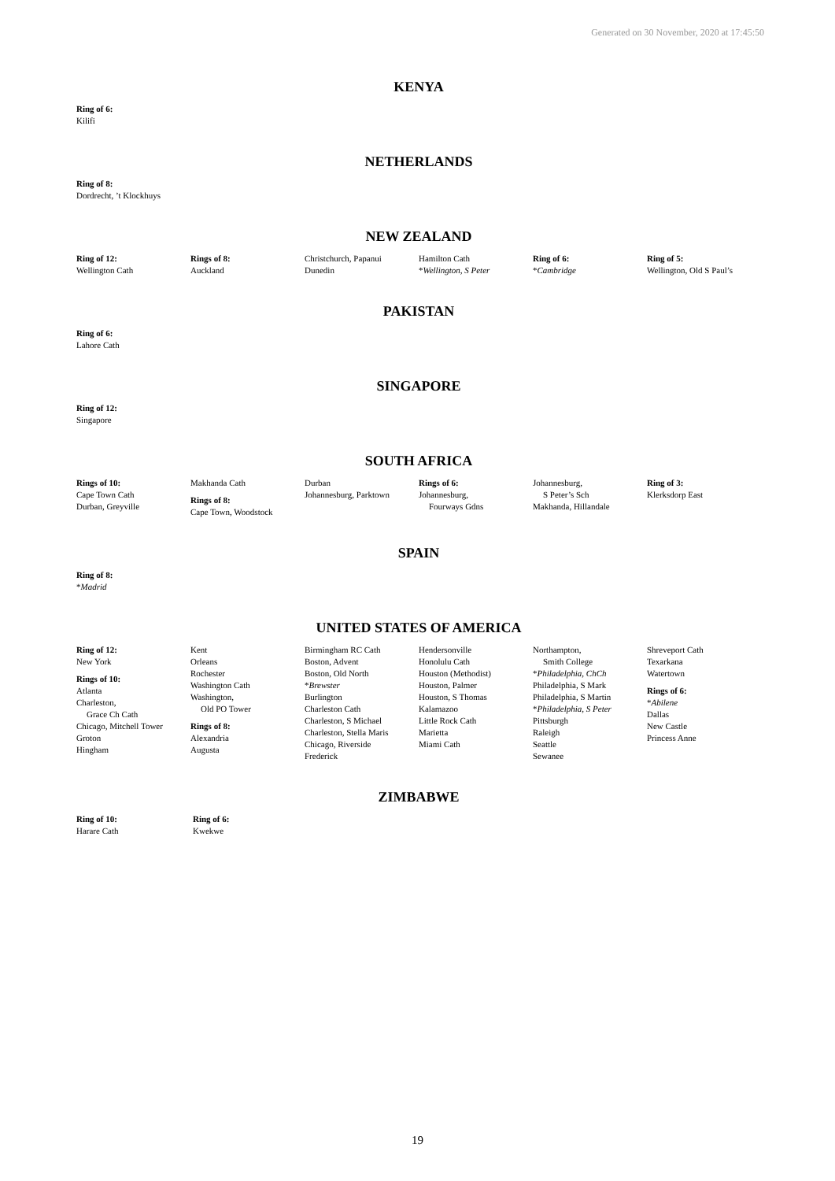Generated on 30 November, 2020 at 17:45:50
KENYA
Ring of 6:
Kilifi
NETHERLANDS
Ring of 8:
Dordrecht, ’t Klockhuys
NEW ZEALAND
Ring of 12:
Wellington Cath
Rings of 8:
Auckland
Christchurch, Papanui
Dunedin
Hamilton Cath
*Wellington, S Peter
Ring of 6:
*Cambridge
Ring of 5:
Wellington, Old S Paul’s
PAKISTAN
Ring of 6:
Lahore Cath
SINGAPORE
Ring of 12:
Singapore
SOUTH AFRICA
Rings of 10:
Cape Town Cath
Durban, Greyville
Makhanda Cath
Rings of 8:
Cape Town, Woodstock
Durban
Johannesburg, Parktown
Rings of 6:
Johannesburg,
Fourways Gdns
Johannesburg,
S Peter’s Sch
Makhanda, Hillandale
Ring of 3:
Klerksdorp East
SPAIN
Ring of 8:
*Madrid
UNITED STATES OF AMERICA
Ring of 12:
New York
Rings of 10:
Atlanta
Charleston,
Grace Ch Cath
Chicago, Mitchell Tower
Groton
Hingham
Kent
Orleans
Rochester
Washington Cath
Washington,
Old PO Tower
Rings of 8:
Alexandria
Augusta
Birmingham RC Cath
Boston, Advent
Boston, Old North
*Brewster
Burlington
Charleston Cath
Charleston, S Michael
Charleston, Stella Maris
Chicago, Riverside
Frederick
Hendersonville
Honolulu Cath
Houston (Methodist)
Houston, Palmer
Houston, S Thomas
Kalamazoo
Little Rock Cath
Marietta
Miami Cath
Northampton,
Smith College
*Philadelphia, ChCh
Philadelphia, S Mark
Philadelphia, S Martin
*Philadelphia, S Peter
Pittsburgh
Raleigh
Seattle
Sewanee
Shreveport Cath
Texarkana
Watertown
Rings of 6:
*Abilene
Dallas
New Castle
Princess Anne
ZIMBABWE
Ring of 10:
Harare Cath
Ring of 6:
Kwekwe
19